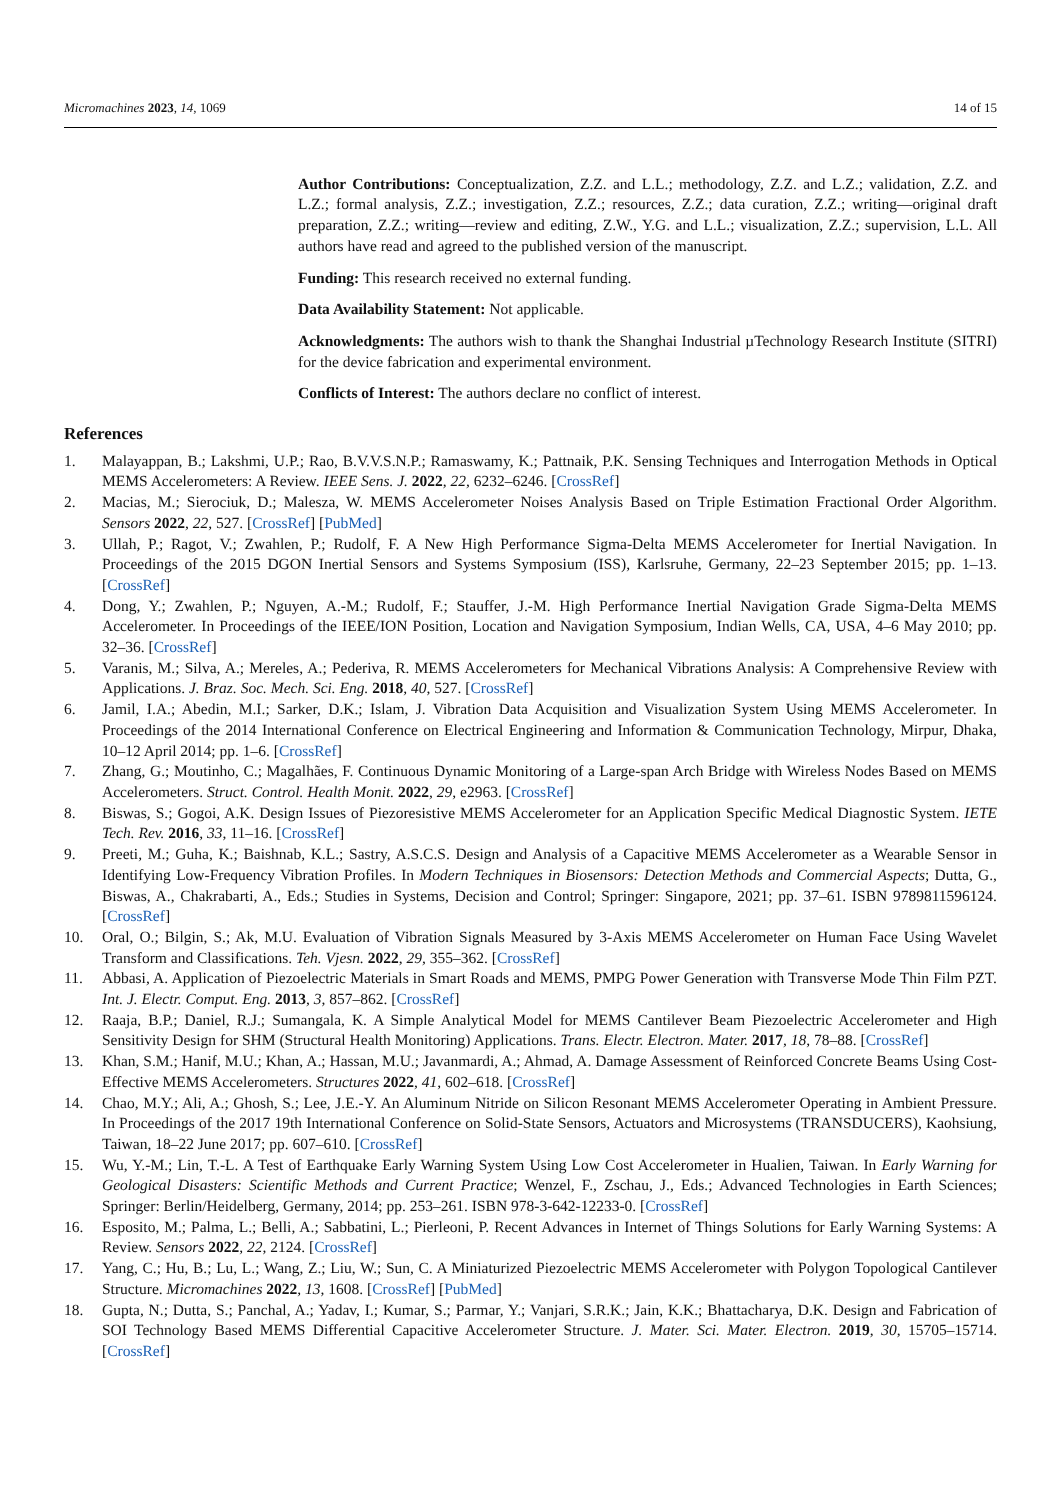Micromachines 2023, 14, 1069 14 of 15
Author Contributions: Conceptualization, Z.Z. and L.L.; methodology, Z.Z. and L.Z.; validation, Z.Z. and L.Z.; formal analysis, Z.Z.; investigation, Z.Z.; resources, Z.Z.; data curation, Z.Z.; writing—original draft preparation, Z.Z.; writing—review and editing, Z.W., Y.G. and L.L.; visualization, Z.Z.; supervision, L.L. All authors have read and agreed to the published version of the manuscript.
Funding: This research received no external funding.
Data Availability Statement: Not applicable.
Acknowledgments: The authors wish to thank the Shanghai Industrial µTechnology Research Institute (SITRI) for the device fabrication and experimental environment.
Conflicts of Interest: The authors declare no conflict of interest.
References
1. Malayappan, B.; Lakshmi, U.P.; Rao, B.V.V.S.N.P.; Ramaswamy, K.; Pattnaik, P.K. Sensing Techniques and Interrogation Methods in Optical MEMS Accelerometers: A Review. IEEE Sens. J. 2022, 22, 6232–6246. [CrossRef]
2. Macias, M.; Sierociuk, D.; Malesza, W. MEMS Accelerometer Noises Analysis Based on Triple Estimation Fractional Order Algorithm. Sensors 2022, 22, 527. [CrossRef] [PubMed]
3. Ullah, P.; Ragot, V.; Zwahlen, P.; Rudolf, F. A New High Performance Sigma-Delta MEMS Accelerometer for Inertial Navigation. In Proceedings of the 2015 DGON Inertial Sensors and Systems Symposium (ISS), Karlsruhe, Germany, 22–23 September 2015; pp. 1–13. [CrossRef]
4. Dong, Y.; Zwahlen, P.; Nguyen, A.-M.; Rudolf, F.; Stauffer, J.-M. High Performance Inertial Navigation Grade Sigma-Delta MEMS Accelerometer. In Proceedings of the IEEE/ION Position, Location and Navigation Symposium, Indian Wells, CA, USA, 4–6 May 2010; pp. 32–36. [CrossRef]
5. Varanis, M.; Silva, A.; Mereles, A.; Pederiva, R. MEMS Accelerometers for Mechanical Vibrations Analysis: A Comprehensive Review with Applications. J. Braz. Soc. Mech. Sci. Eng. 2018, 40, 527. [CrossRef]
6. Jamil, I.A.; Abedin, M.I.; Sarker, D.K.; Islam, J. Vibration Data Acquisition and Visualization System Using MEMS Accelerometer. In Proceedings of the 2014 International Conference on Electrical Engineering and Information & Communication Technology, Mirpur, Dhaka, 10–12 April 2014; pp. 1–6. [CrossRef]
7. Zhang, G.; Moutinho, C.; Magalhães, F. Continuous Dynamic Monitoring of a Large-span Arch Bridge with Wireless Nodes Based on MEMS Accelerometers. Struct. Control. Health Monit. 2022, 29, e2963. [CrossRef]
8. Biswas, S.; Gogoi, A.K. Design Issues of Piezoresistive MEMS Accelerometer for an Application Specific Medical Diagnostic System. IETE Tech. Rev. 2016, 33, 11–16. [CrossRef]
9. Preeti, M.; Guha, K.; Baishnab, K.L.; Sastry, A.S.C.S. Design and Analysis of a Capacitive MEMS Accelerometer as a Wearable Sensor in Identifying Low-Frequency Vibration Profiles. In Modern Techniques in Biosensors: Detection Methods and Commercial Aspects; Dutta, G., Biswas, A., Chakrabarti, A., Eds.; Studies in Systems, Decision and Control; Springer: Singapore, 2021; pp. 37–61. ISBN 9789811596124. [CrossRef]
10. Oral, O.; Bilgin, S.; Ak, M.U. Evaluation of Vibration Signals Measured by 3-Axis MEMS Accelerometer on Human Face Using Wavelet Transform and Classifications. Teh. Vjesn. 2022, 29, 355–362. [CrossRef]
11. Abbasi, A. Application of Piezoelectric Materials in Smart Roads and MEMS, PMPG Power Generation with Transverse Mode Thin Film PZT. Int. J. Electr. Comput. Eng. 2013, 3, 857–862. [CrossRef]
12. Raaja, B.P.; Daniel, R.J.; Sumangala, K. A Simple Analytical Model for MEMS Cantilever Beam Piezoelectric Accelerometer and High Sensitivity Design for SHM (Structural Health Monitoring) Applications. Trans. Electr. Electron. Mater. 2017, 18, 78–88. [CrossRef]
13. Khan, S.M.; Hanif, M.U.; Khan, A.; Hassan, M.U.; Javanmardi, A.; Ahmad, A. Damage Assessment of Reinforced Concrete Beams Using Cost-Effective MEMS Accelerometers. Structures 2022, 41, 602–618. [CrossRef]
14. Chao, M.Y.; Ali, A.; Ghosh, S.; Lee, J.E.-Y. An Aluminum Nitride on Silicon Resonant MEMS Accelerometer Operating in Ambient Pressure. In Proceedings of the 2017 19th International Conference on Solid-State Sensors, Actuators and Microsystems (TRANSDUCERS), Kaohsiung, Taiwan, 18–22 June 2017; pp. 607–610. [CrossRef]
15. Wu, Y.-M.; Lin, T.-L. A Test of Earthquake Early Warning System Using Low Cost Accelerometer in Hualien, Taiwan. In Early Warning for Geological Disasters: Scientific Methods and Current Practice; Wenzel, F., Zschau, J., Eds.; Advanced Technologies in Earth Sciences; Springer: Berlin/Heidelberg, Germany, 2014; pp. 253–261. ISBN 978-3-642-12233-0. [CrossRef]
16. Esposito, M.; Palma, L.; Belli, A.; Sabbatini, L.; Pierleoni, P. Recent Advances in Internet of Things Solutions for Early Warning Systems: A Review. Sensors 2022, 22, 2124. [CrossRef]
17. Yang, C.; Hu, B.; Lu, L.; Wang, Z.; Liu, W.; Sun, C. A Miniaturized Piezoelectric MEMS Accelerometer with Polygon Topological Cantilever Structure. Micromachines 2022, 13, 1608. [CrossRef] [PubMed]
18. Gupta, N.; Dutta, S.; Panchal, A.; Yadav, I.; Kumar, S.; Parmar, Y.; Vanjari, S.R.K.; Jain, K.K.; Bhattacharya, D.K. Design and Fabrication of SOI Technology Based MEMS Differential Capacitive Accelerometer Structure. J. Mater. Sci. Mater. Electron. 2019, 30, 15705–15714. [CrossRef]